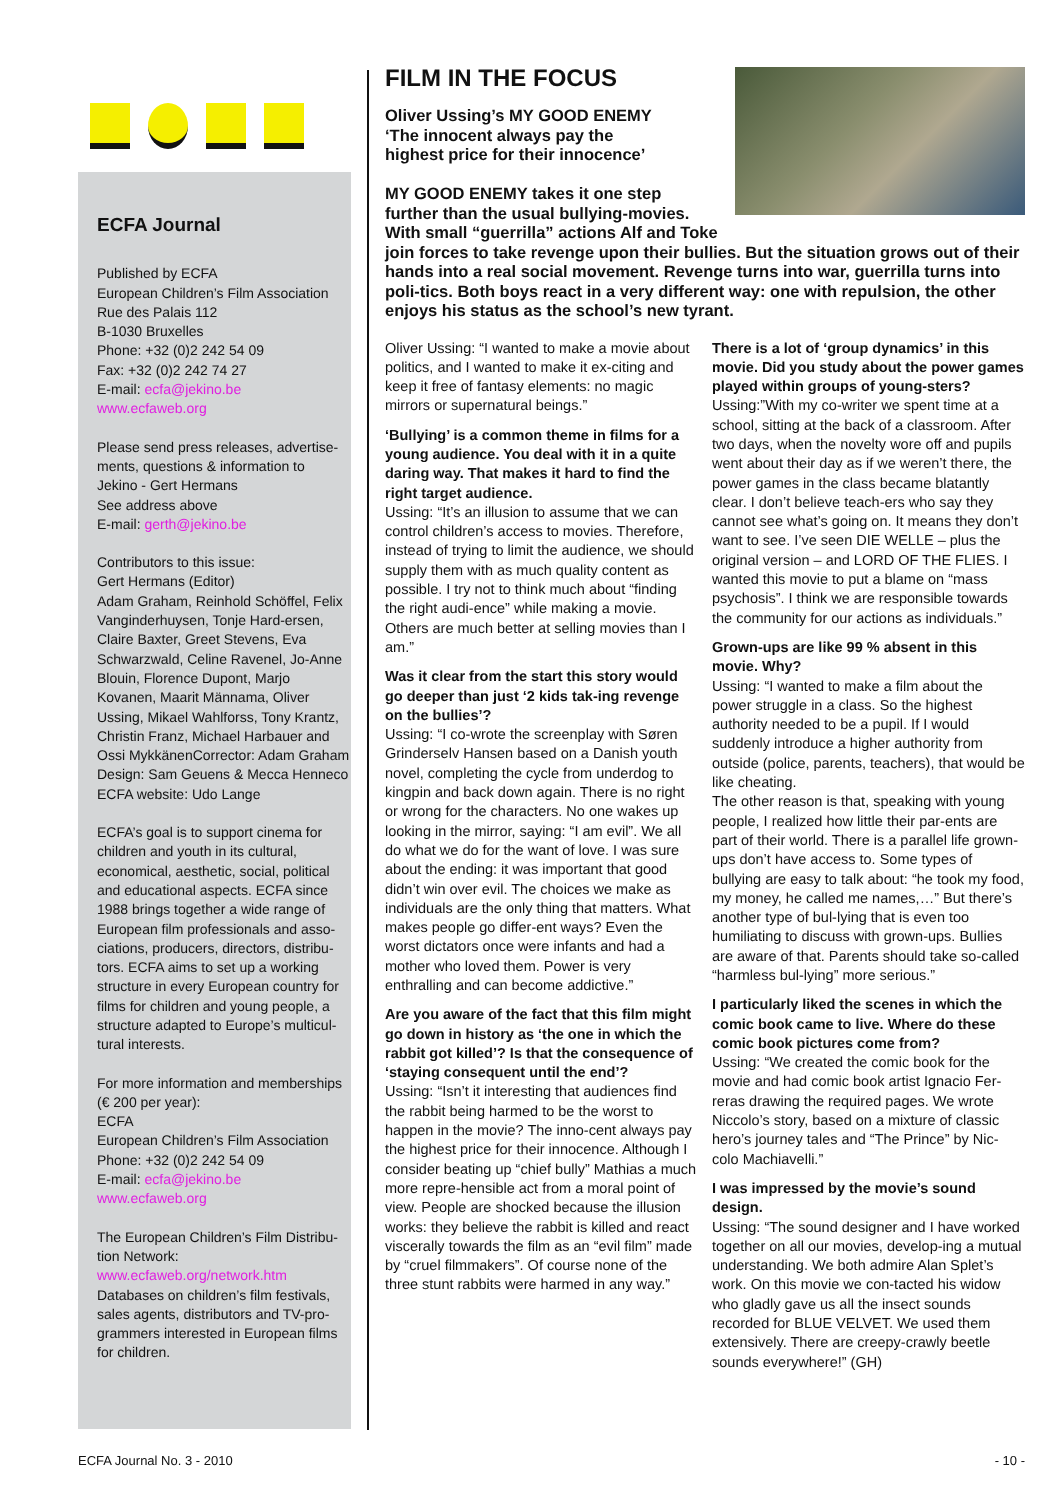ECFA Journal
Published by ECFA
European Children’s Film Association
Rue des Palais 112
B-1030 Bruxelles
Phone: +32 (0)2 242 54 09
Fax: +32 (0)2 242 74 27
E-mail: ecfa@jekino.be
www.ecfaweb.org
Please send press releases, advertise-ments, questions & information to
Jekino - Gert Hermans
See address above
E-mail: gerth@jekino.be
Contributors to this issue:
Gert Hermans (Editor)
Adam Graham, Reinhold Schöffel, Felix Vanginderhuysen, Tonje Hard-ersen, Claire Baxter, Greet Stevens, Eva Schwarzwald, Celine Ravenel, Jo-Anne Blouin, Florence Dupont, Marjo Kovanen, Maarit Männama, Oliver Ussing, Mikael Wahlforss, Tony Krantz, Christin Franz, Michael Harbauer and Ossi MykkänenCorrector: Adam Graham
Design: Sam Geuens & Mecca Henneco
ECFA website: Udo Lange
ECFA’s goal is to support cinema for children and youth in its cultural, economical, aesthetic, social, political and educational aspects. ECFA since 1988 brings together a wide range of European film professionals and asso-ciations, producers, directors, distribu-tors. ECFA aims to set up a working structure in every European country for films for children and young people, a structure adapted to Europe’s multicul-tural interests.
For more information and memberships (€ 200 per year):
ECFA
European Children’s Film Association
Phone: +32 (0)2 242 54 09
E-mail: ecfa@jekino.be
www.ecfaweb.org
The European Children’s Film Distribu-tion Network:
www.ecfaweb.org/network.htm
Databases on children’s film festivals, sales agents, distributors and TV-pro-grammers interested in European films for children.
FILM IN THE FOCUS
Oliver Ussing’s MY GOOD ENEMY
‘The innocent always pay the
highest price for their innocence’
MY GOOD ENEMY takes it one step further than the usual bullying-movies. With small “guerrilla” actions Alf and Toke join forces to take revenge upon their bullies. But the situation grows out of their hands into a real social movement. Revenge turns into war, guerrilla turns into poli-tics. Both boys react in a very different way: one with repulsion, the other enjoys his status as the school’s new tyrant.
Oliver Ussing: “I wanted to make a movie about politics, and I wanted to make it ex-citing and keep it free of fantasy elements: no magic mirrors or supernatural beings.”
‘Bullying’ is a common theme in films for a young audience. You deal with it in a quite daring way. That makes it hard to find the right target audience.
Ussing: “It’s an illusion to assume that we can control children’s access to movies. Therefore, instead of trying to limit the audience, we should supply them with as much quality content as possible. I try not to think much about “finding the right audi-ence” while making a movie. Others are much better at selling movies than I am.”
Was it clear from the start this story would go deeper than just ‘2 kids tak-ing revenge on the bullies’?
Ussing: “I co-wrote the screenplay with Søren Grinderselv Hansen based on a Danish youth novel, completing the cycle from underdog to kingpin and back down again. There is no right or wrong for the characters. No one wakes up looking in the mirror, saying: “I am evil”. We all do what we do for the want of love. I was sure about the ending: it was important that good didn’t win over evil. The choices we make as individuals are the only thing that matters. What makes people go differ-ent ways? Even the worst dictators once were infants and had a mother who loved them. Power is very enthralling and can become addictive.”
Are you aware of the fact that this film might go down in history as ‘the one in which the rabbit got killed’? Is that the consequence of ‘staying consequent until the end’?
Ussing: “Isn’t it interesting that audiences find the rabbit being harmed to be the worst to happen in the movie? The inno-cent always pay the highest price for their innocence. Although I consider beating up “chief bully” Mathias a much more repre-hensible act from a moral point of view. People are shocked because the illusion works: they believe the rabbit is killed and react viscerally towards the film as an “evil film” made by “cruel filmmakers”. Of course none of the three stunt rabbits were harmed in any way.”
There is a lot of ‘group dynamics’ in this movie. Did you study about the power games played within groups of young-sters?
Ussing:”With my co-writer we spent time at a school, sitting at the back of a classroom. After two days, when the novelty wore off and pupils went about their day as if we weren’t there, the power games in the class became blatantly clear. I don’t believe teach-ers who say they cannot see what’s going on. It means they don’t want to see. I’ve seen DIE WELLE – plus the original version – and LORD OF THE FLIES. I wanted this movie to put a blame on “mass psychosis”. I think we are responsible towards the community for our actions as individuals.”
Grown-ups are like 99 % absent in this movie. Why?
Ussing: “I wanted to make a film about the power struggle in a class. So the highest authority needed to be a pupil. If I would suddenly introduce a higher authority from outside (police, parents, teachers), that would be like cheating.
The other reason is that, speaking with young people, I realized how little their par-ents are part of their world. There is a parallel life grown-ups don’t have access to. Some types of bullying are easy to talk about: “he took my food, my money, he called me names,…” But there’s another type of bul-lying that is even too humiliating to discuss with grown-ups. Bullies are aware of that. Parents should take so-called “harmless bul-lying” more serious.”
I particularly liked the scenes in which the comic book came to live. Where do these comic book pictures come from?
Ussing: “We created the comic book for the movie and had comic book artist Ignacio Fer-reras drawing the required pages. We wrote Niccolo’s story, based on a mixture of classic hero’s journey tales and “The Prince” by Nic-colo Machiavelli.”
I was impressed by the movie’s sound design.
Ussing: “The sound designer and I have worked together on all our movies, develop-ing a mutual understanding. We both admire Alan Splet’s work. On this movie we con-tacted his widow who gladly gave us all the insect sounds recorded for BLUE VELVET. We used them extensively. There are creepy-crawly beetle sounds everywhere!” (GH)
ECFA Journal No. 3 - 2010 - 10 -